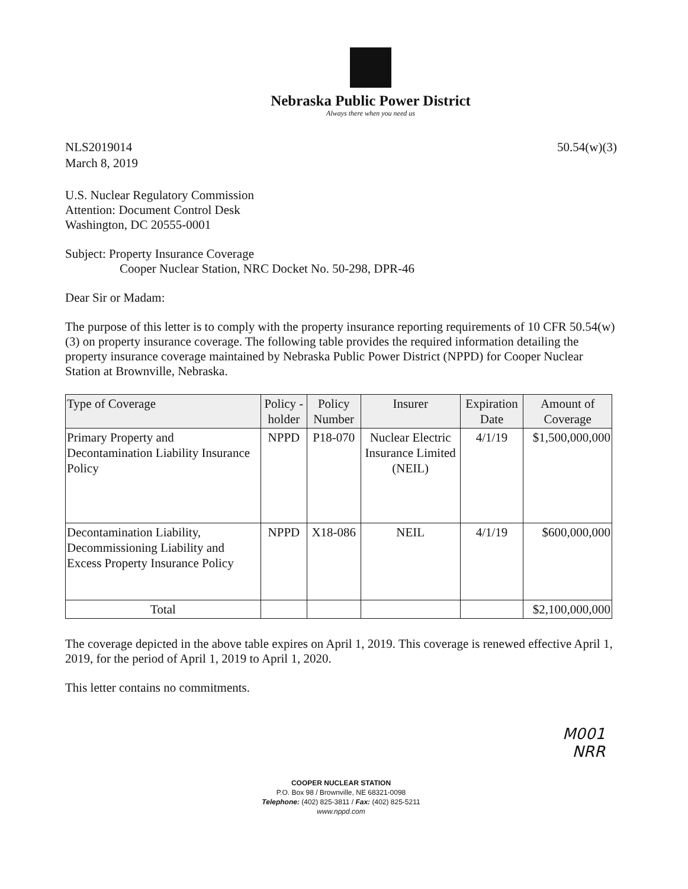Nebraska Public Power District
Always there when you need us
NLS2019014
March 8, 2019
50.54(w)(3)
U.S. Nuclear Regulatory Commission
Attention: Document Control Desk
Washington, DC 20555-0001
Subject: Property Insurance Coverage
Cooper Nuclear Station, NRC Docket No. 50-298, DPR-46
Dear Sir or Madam:
The purpose of this letter is to comply with the property insurance reporting requirements of 10 CFR 50.54(w)(3) on property insurance coverage. The following table provides the required information detailing the property insurance coverage maintained by Nebraska Public Power District (NPPD) for Cooper Nuclear Station at Brownville, Nebraska.
| Type of Coverage | Policy -holder | Policy Number | Insurer | Expiration Date | Amount of Coverage |
| --- | --- | --- | --- | --- | --- |
| Primary Property and Decontamination Liability Insurance Policy | NPPD | P18-070 | Nuclear Electric Insurance Limited (NEIL) | 4/1/19 | $1,500,000,000 |
| Decontamination Liability, Decommissioning Liability and Excess Property Insurance Policy | NPPD | X18-086 | NEIL | 4/1/19 | $600,000,000 |
| Total | | | | | $2,100,000,000 |
The coverage depicted in the above table expires on April 1, 2019. This coverage is renewed effective April 1, 2019, for the period of April 1, 2019 to April 1, 2020.
This letter contains no commitments.
M001
NRR
COOPER NUCLEAR STATION
P.O. Box 98 / Brownville, NE 68321-0098
Telephone: (402) 825-3811 / Fax: (402) 825-5211
www.nppd.com